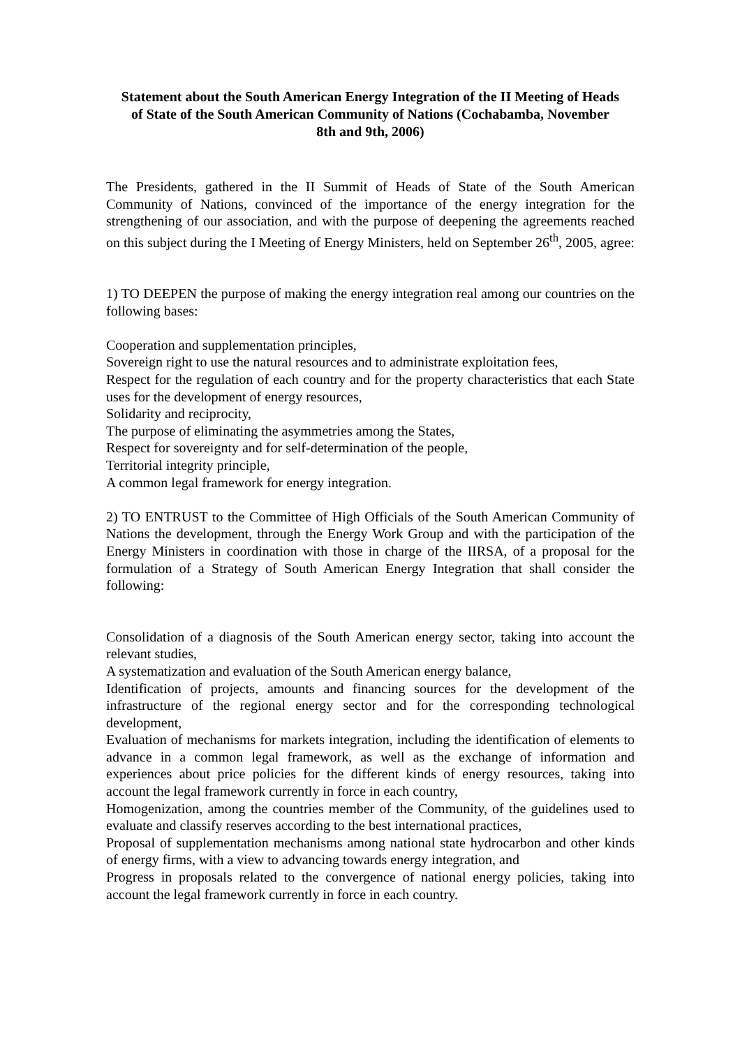Statement about the South American Energy Integration of the II Meeting of Heads of State of the South American Community of Nations (Cochabamba, November 8th and 9th, 2006)
The Presidents, gathered in the II Summit of Heads of State of the South American Community of Nations, convinced of the importance of the energy integration for the strengthening of our association, and with the purpose of deepening the agreements reached on this subject during the I Meeting of Energy Ministers, held on September 26<sup>th</sup>, 2005, agree:
1) TO DEEPEN the purpose of making the energy integration real among our countries on the following bases:
Cooperation and supplementation principles,
Sovereign right to use the natural resources and to administrate exploitation fees,
Respect for the regulation of each country and for the property characteristics that each State uses for the development of energy resources,
Solidarity and reciprocity,
The purpose of eliminating the asymmetries among the States,
Respect for sovereignty and for self-determination of the people,
Territorial integrity principle,
A common legal framework for energy integration.
2) TO ENTRUST to the Committee of High Officials of the South American Community of Nations the development, through the Energy Work Group and with the participation of the Energy Ministers in coordination with those in charge of the IIRSA, of a proposal for the formulation of a Strategy of South American Energy Integration that shall consider the following:
Consolidation of a diagnosis of the South American energy sector, taking into account the relevant studies,
A systematization and evaluation of the South American energy balance,
Identification of projects, amounts and financing sources for the development of the infrastructure of the regional energy sector and for the corresponding technological development,
Evaluation of mechanisms for markets integration, including the identification of elements to advance in a common legal framework, as well as the exchange of information and experiences about price policies for the different kinds of energy resources, taking into account the legal framework currently in force in each country,
Homogenization, among the countries member of the Community, of the guidelines used to evaluate and classify reserves according to the best international practices,
Proposal of supplementation mechanisms among national state hydrocarbon and other kinds of energy firms, with a view to advancing towards energy integration, and
Progress in proposals related to the convergence of national energy policies, taking into account the legal framework currently in force in each country.